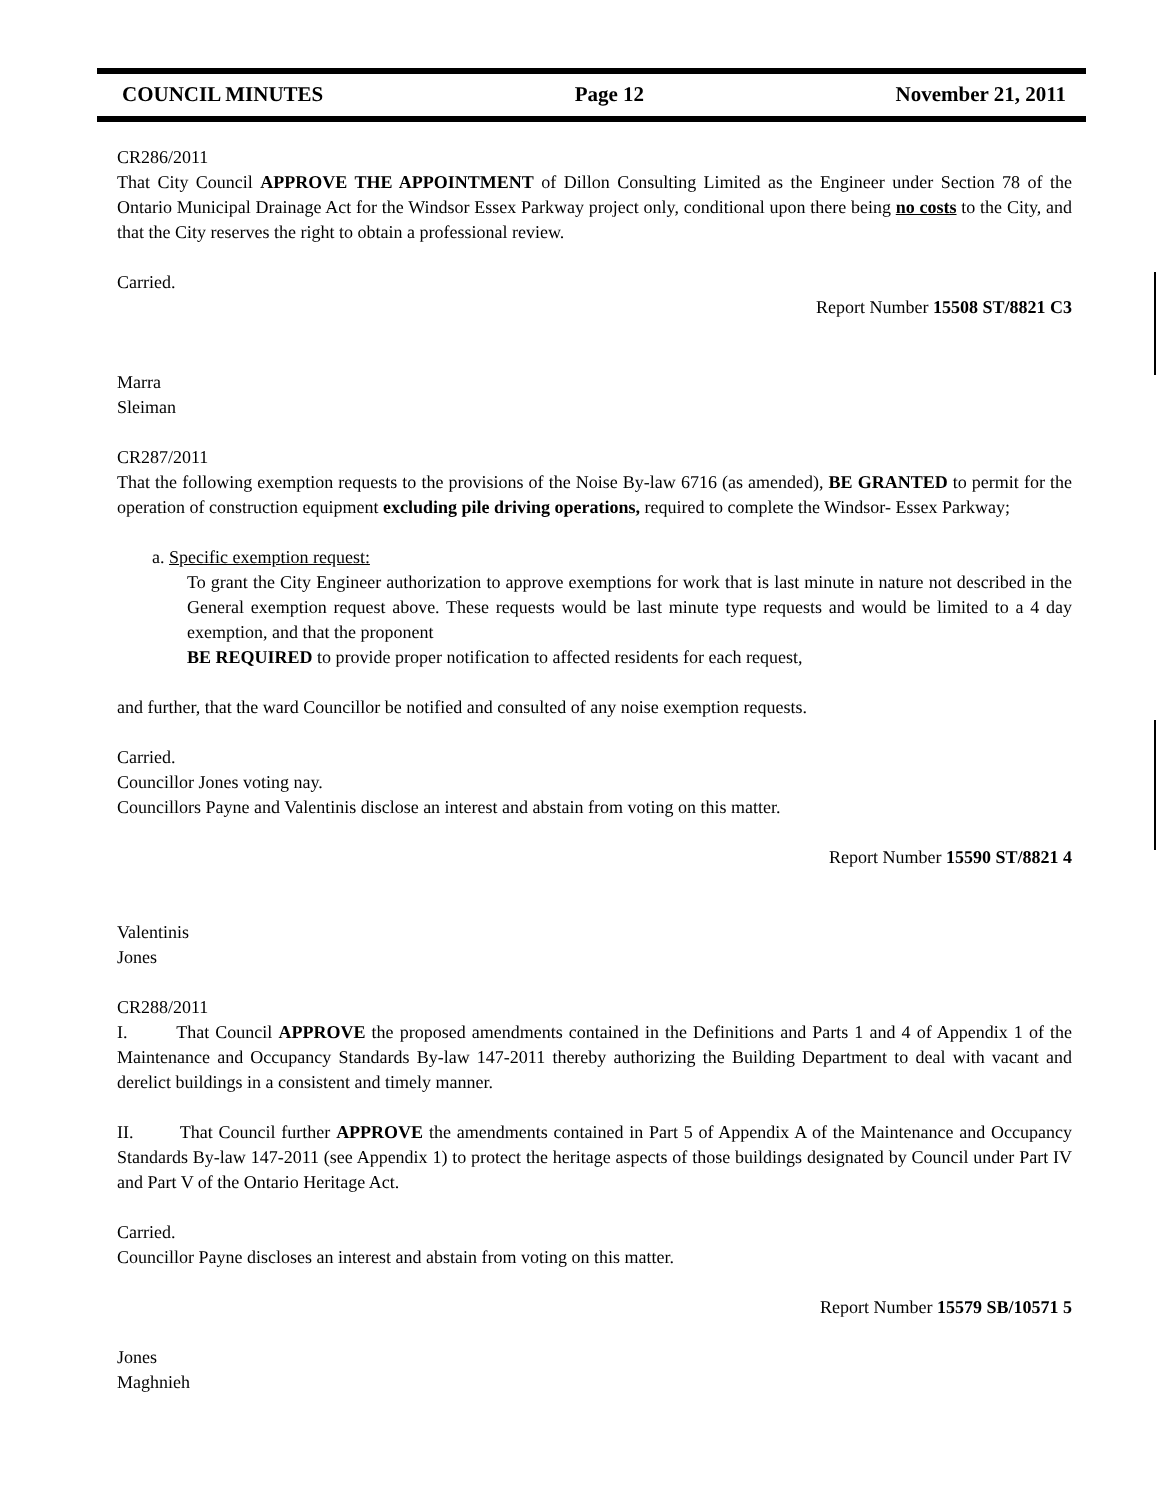COUNCIL MINUTES Page 12 November 21, 2011
CR286/2011
That City Council APPROVE THE APPOINTMENT of Dillon Consulting Limited as the Engineer under Section 78 of the Ontario Municipal Drainage Act for the Windsor Essex Parkway project only, conditional upon there being no costs to the City, and that the City reserves the right to obtain a professional review.
Carried.
Report Number 15508 ST/8821 C3
Marra
Sleiman
CR287/2011
That the following exemption requests to the provisions of the Noise By-law 6716 (as amended), BE GRANTED to permit for the operation of construction equipment excluding pile driving operations, required to complete the Windsor- Essex Parkway;
a. Specific exemption request:
To grant the City Engineer authorization to approve exemptions for work that is last minute in nature not described in the General exemption request above. These requests would be last minute type requests and would be limited to a 4 day exemption, and that the proponent
BE REQUIRED to provide proper notification to affected residents for each request,
and further, that the ward Councillor be notified and consulted of any noise exemption requests.
Carried.
Councillor Jones voting nay.
Councillors Payne and Valentinis disclose an interest and abstain from voting on this matter.
Report Number 15590 ST/8821 4
Valentinis
Jones
CR288/2011
I. That Council APPROVE the proposed amendments contained in the Definitions and Parts 1 and 4 of Appendix 1 of the Maintenance and Occupancy Standards By-law 147-2011 thereby authorizing the Building Department to deal with vacant and derelict buildings in a consistent and timely manner.
II. That Council further APPROVE the amendments contained in Part 5 of Appendix A of the Maintenance and Occupancy Standards By-law 147-2011 (see Appendix 1) to protect the heritage aspects of those buildings designated by Council under Part IV and Part V of the Ontario Heritage Act.
Carried.
Councillor Payne discloses an interest and abstain from voting on this matter.
Report Number 15579 SB/10571 5
Jones
Maghnieh